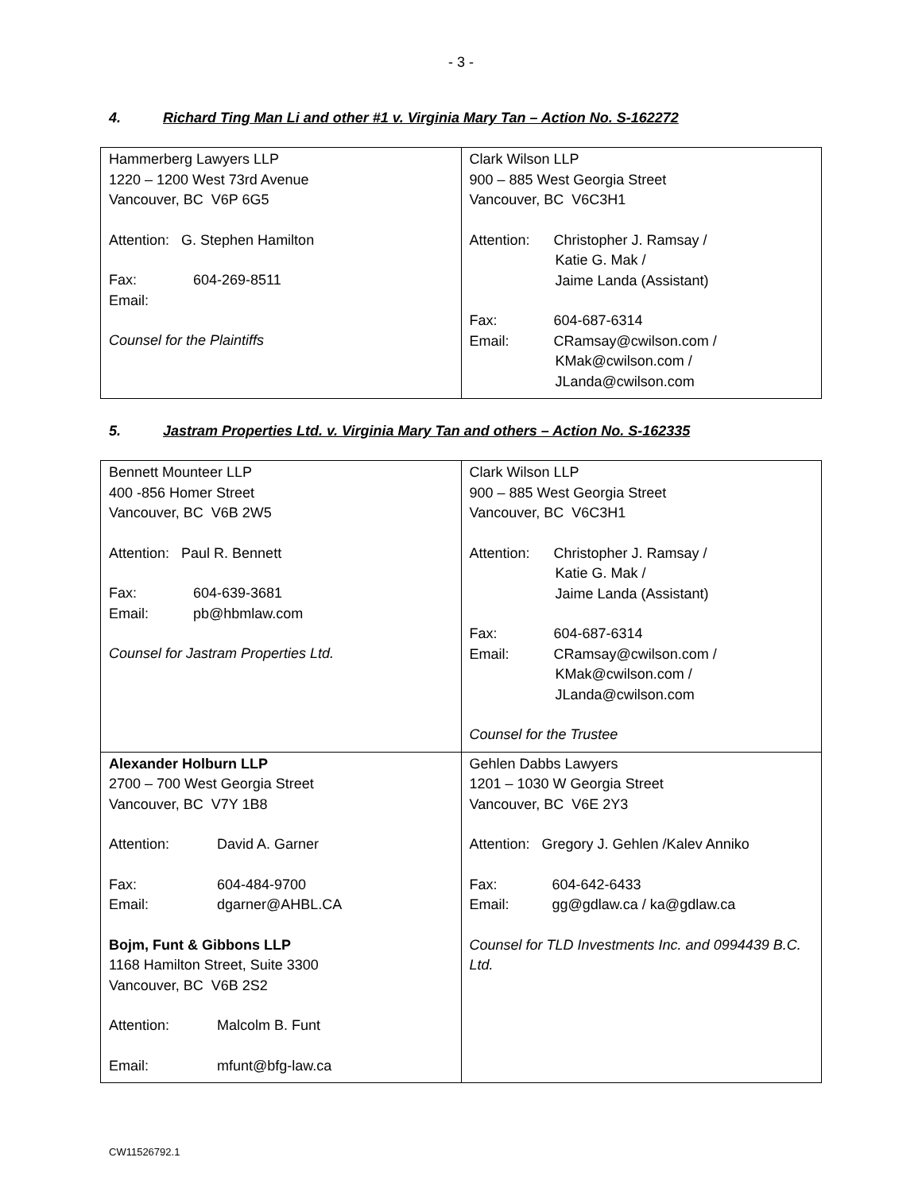- 3 -
4. Richard Ting Man Li and other #1 v. Virginia Mary Tan – Action No. S-162272
| Hammerberg Lawyers LLP 1220 – 1200 West 73rd Avenue Vancouver, BC V6P 6G5 Attention: G. Stephen Hamilton Fax: 604-269-8511 Email: Counsel for the Plaintiffs | Clark Wilson LLP 900 – 885 West Georgia Street Vancouver, BC V6C3H1 Attention: Christopher J. Ramsay / Katie G. Mak / Jaime Landa (Assistant) Fax: 604-687-6314 Email: CRamsay@cwilson.com / KMak@cwilson.com / JLanda@cwilson.com |
5. Jastram Properties Ltd. v. Virginia Mary Tan and others – Action No. S-162335
| Bennett Mounteer LLP 400 -856 Homer Street Vancouver, BC V6B 2W5 Attention: Paul R. Bennett Fax: 604-639-3681 Email: pb@hbmlaw.com Counsel for Jastram Properties Ltd. | Clark Wilson LLP 900 – 885 West Georgia Street Vancouver, BC V6C3H1 Attention: Christopher J. Ramsay / Katie G. Mak / Jaime Landa (Assistant) Fax: 604-687-6314 Email: CRamsay@cwilson.com / KMak@cwilson.com / JLanda@cwilson.com Counsel for the Trustee |
| Alexander Holburn LLP 2700 – 700 West Georgia Street Vancouver, BC V7Y 1B8 Attention: David A. Garner Fax: 604-484-9700 Email: dgarner@AHBL.CA Bojm, Funt & Gibbons LLP 1168 Hamilton Street, Suite 3300 Vancouver, BC V6B 2S2 Attention: Malcolm B. Funt Email: mfunt@bfg-law.ca | Gehlen Dabbs Lawyers 1201 – 1030 W Georgia Street Vancouver, BC V6E 2Y3 Attention: Gregory J. Gehlen /Kalev Anniko Fax: 604-642-6433 Email: gg@gdlaw.ca / ka@gdlaw.ca Counsel for TLD Investments Inc. and 0994439 B.C. Ltd. |
CW11526792.1